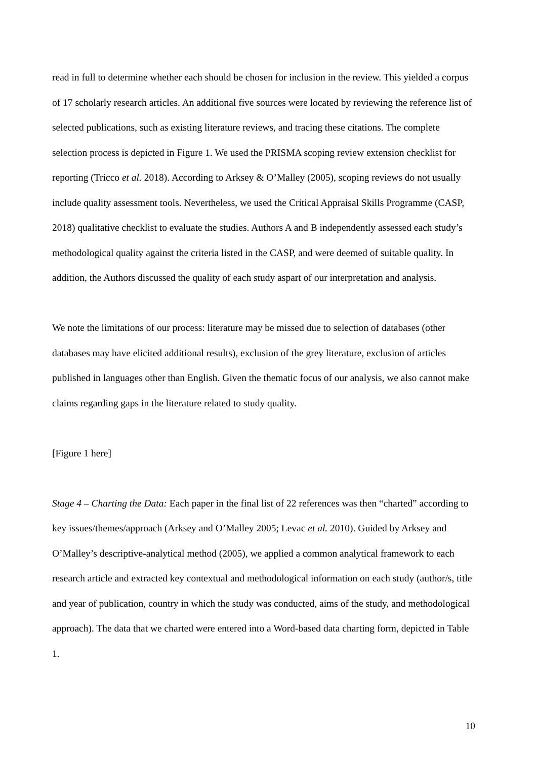read in full to determine whether each should be chosen for inclusion in the review. This yielded a corpus of 17 scholarly research articles. An additional five sources were located by reviewing the reference list of selected publications, such as existing literature reviews, and tracing these citations. The complete selection process is depicted in Figure 1. We used the PRISMA scoping review extension checklist for reporting (Tricco et al. 2018). According to Arksey & O’Malley (2005), scoping reviews do not usually include quality assessment tools. Nevertheless, we used the Critical Appraisal Skills Programme (CASP, 2018) qualitative checklist to evaluate the studies. Authors A and B independently assessed each study’s methodological quality against the criteria listed in the CASP, and were deemed of suitable quality. In addition, the Authors discussed the quality of each study aspart of our interpretation and analysis.
We note the limitations of our process: literature may be missed due to selection of databases (other databases may have elicited additional results), exclusion of the grey literature, exclusion of articles published in languages other than English. Given the thematic focus of our analysis, we also cannot make claims regarding gaps in the literature related to study quality.
[Figure 1 here]
Stage 4 – Charting the Data: Each paper in the final list of 22 references was then “charted” according to key issues/themes/approach (Arksey and O’Malley 2005; Levac et al. 2010). Guided by Arksey and O’Malley’s descriptive-analytical method (2005), we applied a common analytical framework to each research article and extracted key contextual and methodological information on each study (author/s, title and year of publication, country in which the study was conducted, aims of the study, and methodological approach). The data that we charted were entered into a Word-based data charting form, depicted in Table 1.
10